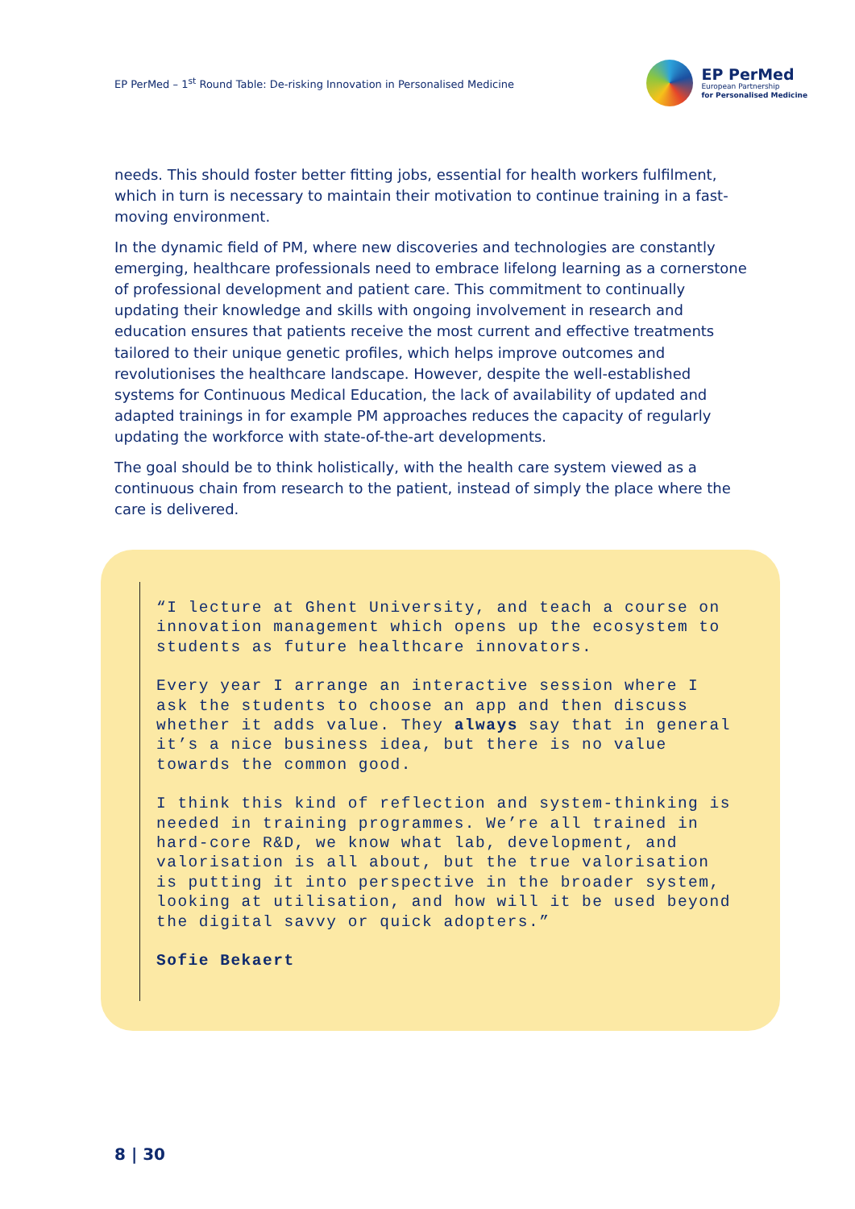EP PerMed – 1<sup>st</sup> Round Table: De-risking Innovation in Personalised Medicine
EP PerMed
European Partnership
for Personalised Medicine
needs. This should foster better fitting jobs, essential for health workers fulfilment, which in turn is necessary to maintain their motivation to continue training in a fast-moving environment.
In the dynamic field of PM, where new discoveries and technologies are constantly emerging, healthcare professionals need to embrace lifelong learning as a cornerstone of professional development and patient care. This commitment to continually updating their knowledge and skills with ongoing involvement in research and education ensures that patients receive the most current and effective treatments tailored to their unique genetic profiles, which helps improve outcomes and revolutionises the healthcare landscape. However, despite the well-established systems for Continuous Medical Education, the lack of availability of updated and adapted trainings in for example PM approaches reduces the capacity of regularly updating the workforce with state-of-the-art developments.
The goal should be to think holistically, with the health care system viewed as a continuous chain from research to the patient, instead of simply the place where the care is delivered.
“I lecture at Ghent University, and teach a course on innovation management which opens up the ecosystem to students as future healthcare innovators.
Every year I arrange an interactive session where I ask the students to choose an app and then discuss whether it adds value. They always say that in general it’s a nice business idea, but there is no value towards the common good.
I think this kind of reflection and system-thinking is needed in training programmes. We’re all trained in hard-core R&D, we know what lab, development, and valorisation is all about, but the true valorisation is putting it into perspective in the broader system, looking at utilisation, and how will it be used beyond the digital savvy or quick adopters.”
Sofie Bekaert
8 | 30